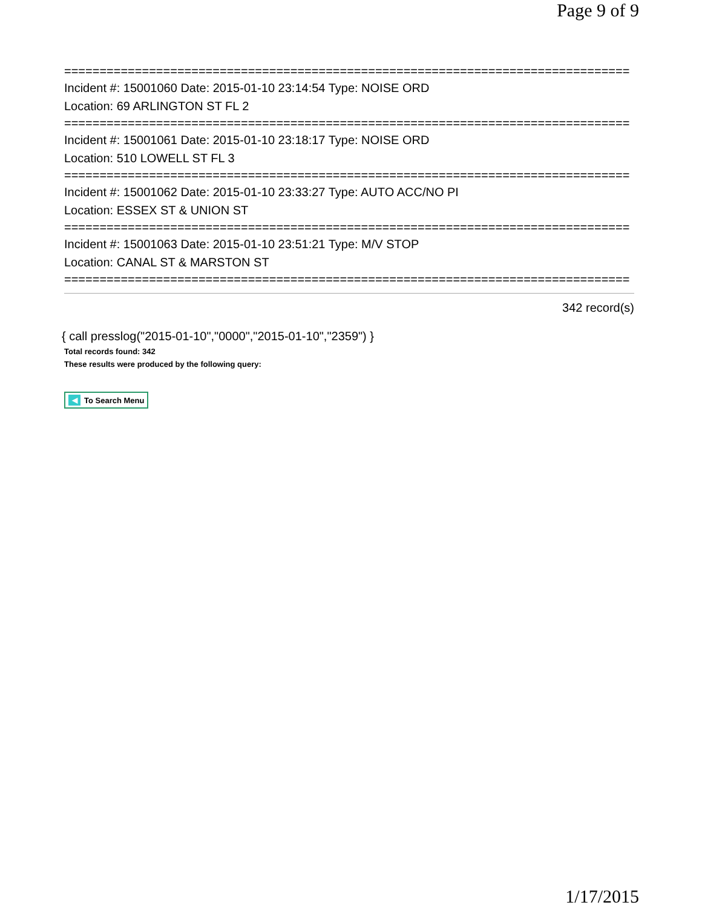Page 9 of 9
================================================================================
Incident #: 15001060 Date: 2015-01-10 23:14:54 Type: NOISE ORD
Location: 69 ARLINGTON ST FL 2
================================================================================
Incident #: 15001061 Date: 2015-01-10 23:18:17 Type: NOISE ORD
Location: 510 LOWELL ST FL 3
================================================================================
Incident #: 15001062 Date: 2015-01-10 23:33:27 Type: AUTO ACC/NO PI
Location: ESSEX ST & UNION ST
================================================================================
Incident #: 15001063 Date: 2015-01-10 23:51:21 Type: M/V STOP
Location: CANAL ST & MARSTON ST
================================================================================
342 record(s)
{ call presslog("2015-01-10","0000","2015-01-10","2359") }
Total records found: 342
These results were produced by the following query:
◀ To Search Menu
1/17/2015